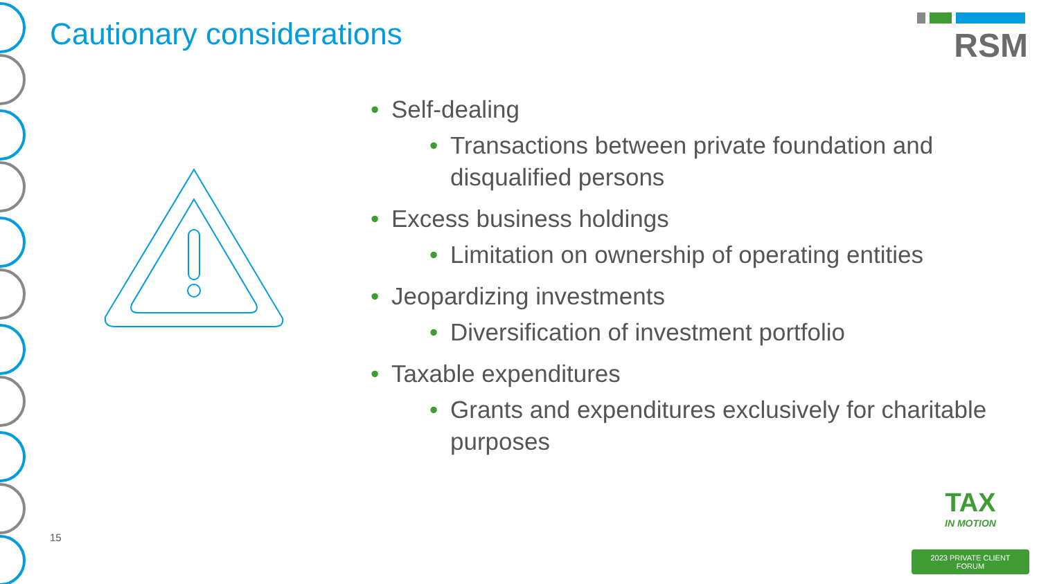Cautionary considerations RSM
Self-dealing
Transactions between private foundation and disqualified persons
Excess business holdings
Limitation on ownership of operating entities
Jeopardizing investments
Diversification of investment portfolio
Taxable expenditures
Grants and expenditures exclusively for charitable purposes
15
TAX
IN MOTION
2023 PRIVATE CLIENT FORUM